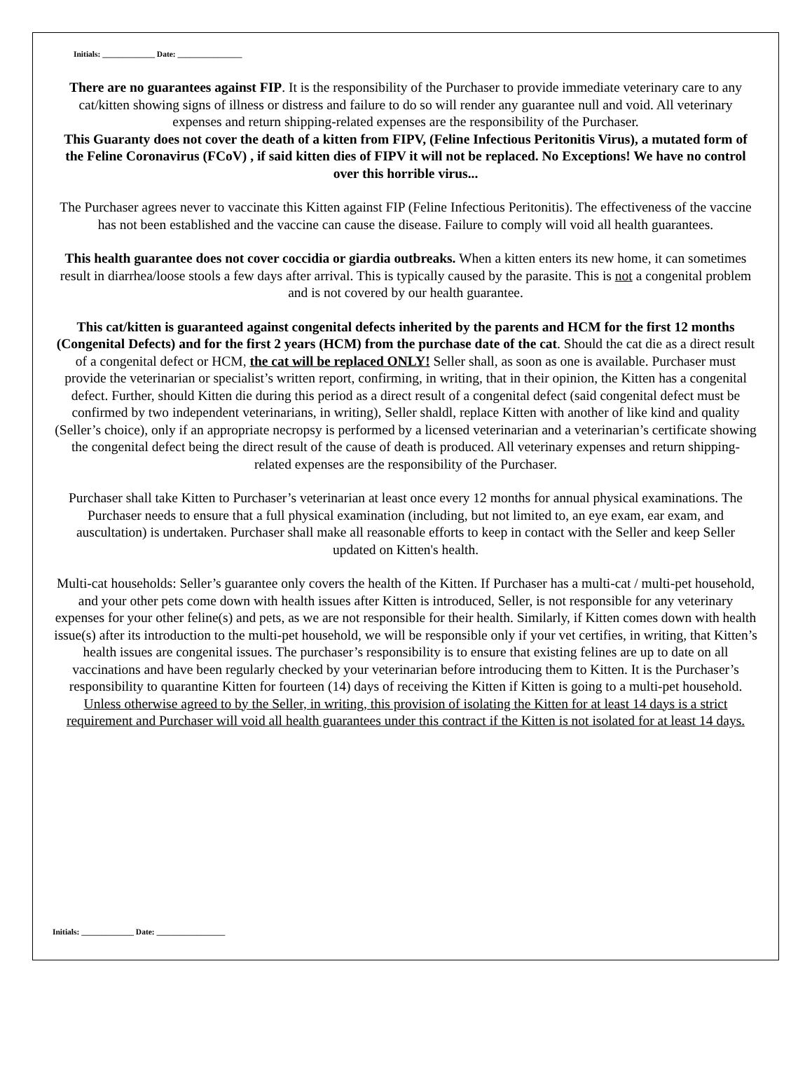Initials: _____________ Date: ________________
There are no guarantees against FIP. It is the responsibility of the Purchaser to provide immediate veterinary care to any cat/kitten showing signs of illness or distress and failure to do so will render any guarantee null and void. All veterinary expenses and return shipping-related expenses are the responsibility of the Purchaser.
This Guaranty does not cover the death of a kitten from FIPV, (Feline Infectious Peritonitis Virus), a mutated form of the Feline Coronavirus (FCoV) , if said kitten dies of FIPV it will not be replaced. No Exceptions! We have no control over this horrible virus...
The Purchaser agrees never to vaccinate this Kitten against FIP (Feline Infectious Peritonitis). The effectiveness of the vaccine has not been established and the vaccine can cause the disease. Failure to comply will void all health guarantees.
This health guarantee does not cover coccidia or giardia outbreaks. When a kitten enters its new home, it can sometimes result in diarrhea/loose stools a few days after arrival. This is typically caused by the parasite. This is not a congenital problem and is not covered by our health guarantee.
This cat/kitten is guaranteed against congenital defects inherited by the parents and HCM for the first 12 months (Congenital Defects) and for the first 2 years (HCM) from the purchase date of the cat. Should the cat die as a direct result of a congenital defect or HCM, the cat will be replaced ONLY! Seller shall, as soon as one is available. Purchaser must provide the veterinarian or specialist’s written report, confirming, in writing, that in their opinion, the Kitten has a congenital defect. Further, should Kitten die during this period as a direct result of a congenital defect (said congenital defect must be confirmed by two independent veterinarians, in writing), Seller shaldl, replace Kitten with another of like kind and quality (Seller’s choice), only if an appropriate necropsy is performed by a licensed veterinarian and a veterinarian’s certificate showing the congenital defect being the direct result of the cause of death is produced. All veterinary expenses and return shipping-related expenses are the responsibility of the Purchaser.
Purchaser shall take Kitten to Purchaser’s veterinarian at least once every 12 months for annual physical examinations. The Purchaser needs to ensure that a full physical examination (including, but not limited to, an eye exam, ear exam, and auscultation) is undertaken. Purchaser shall make all reasonable efforts to keep in contact with the Seller and keep Seller updated on Kitten's health.
Multi-cat households: Seller’s guarantee only covers the health of the Kitten. If Purchaser has a multi-cat / multi-pet household, and your other pets come down with health issues after Kitten is introduced, Seller, is not responsible for any veterinary expenses for your other feline(s) and pets, as we are not responsible for their health. Similarly, if Kitten comes down with health issue(s) after its introduction to the multi-pet household, we will be responsible only if your vet certifies, in writing, that Kitten’s health issues are congenital issues. The purchaser’s responsibility is to ensure that existing felines are up to date on all vaccinations and have been regularly checked by your veterinarian before introducing them to Kitten. It is the Purchaser’s responsibility to quarantine Kitten for fourteen (14) days of receiving the Kitten if Kitten is going to a multi-pet household. Unless otherwise agreed to by the Seller, in writing, this provision of isolating the Kitten for at least 14 days is a strict requirement and Purchaser will void all health guarantees under this contract if the Kitten is not isolated for at least 14 days.
Initials: _____________ Date: _________________